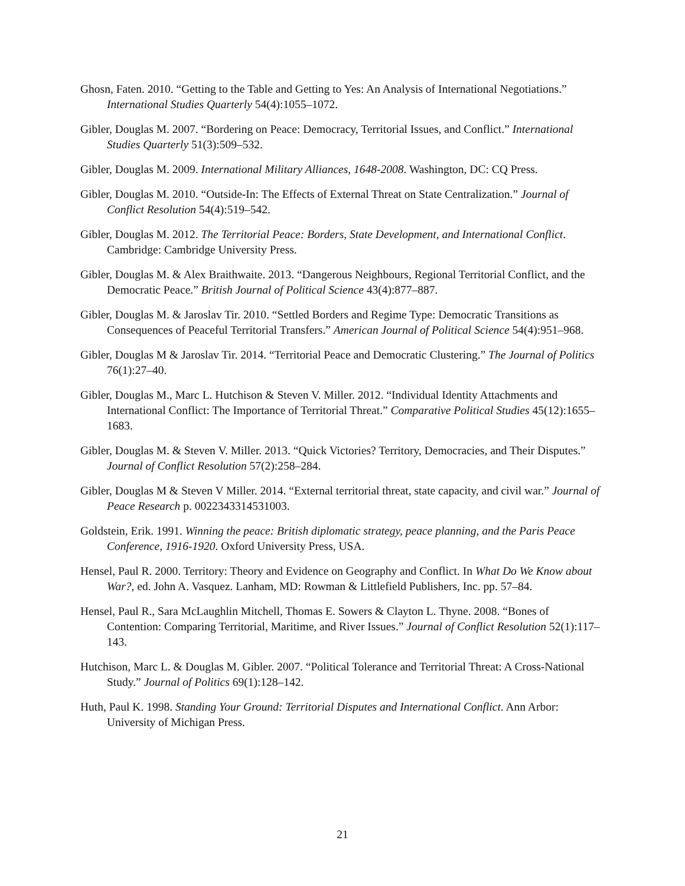Ghosn, Faten. 2010. “Getting to the Table and Getting to Yes: An Analysis of International Negotiations.” International Studies Quarterly 54(4):1055–1072.
Gibler, Douglas M. 2007. “Bordering on Peace: Democracy, Territorial Issues, and Conflict.” International Studies Quarterly 51(3):509–532.
Gibler, Douglas M. 2009. International Military Alliances, 1648-2008. Washington, DC: CQ Press.
Gibler, Douglas M. 2010. “Outside-In: The Effects of External Threat on State Centralization.” Journal of Conflict Resolution 54(4):519–542.
Gibler, Douglas M. 2012. The Territorial Peace: Borders, State Development, and International Conflict. Cambridge: Cambridge University Press.
Gibler, Douglas M. & Alex Braithwaite. 2013. “Dangerous Neighbours, Regional Territorial Conflict, and the Democratic Peace.” British Journal of Political Science 43(4):877–887.
Gibler, Douglas M. & Jaroslav Tir. 2010. “Settled Borders and Regime Type: Democratic Transitions as Consequences of Peaceful Territorial Transfers.” American Journal of Political Science 54(4):951–968.
Gibler, Douglas M & Jaroslav Tir. 2014. “Territorial Peace and Democratic Clustering.” The Journal of Politics 76(1):27–40.
Gibler, Douglas M., Marc L. Hutchison & Steven V. Miller. 2012. “Individual Identity Attachments and International Conflict: The Importance of Territorial Threat.” Comparative Political Studies 45(12):1655–1683.
Gibler, Douglas M. & Steven V. Miller. 2013. “Quick Victories? Territory, Democracies, and Their Disputes.” Journal of Conflict Resolution 57(2):258–284.
Gibler, Douglas M & Steven V Miller. 2014. “External territorial threat, state capacity, and civil war.” Journal of Peace Research p. 0022343314531003.
Goldstein, Erik. 1991. Winning the peace: British diplomatic strategy, peace planning, and the Paris Peace Conference, 1916-1920. Oxford University Press, USA.
Hensel, Paul R. 2000. Territory: Theory and Evidence on Geography and Conflict. In What Do We Know about War?, ed. John A. Vasquez. Lanham, MD: Rowman & Littlefield Publishers, Inc. pp. 57–84.
Hensel, Paul R., Sara McLaughlin Mitchell, Thomas E. Sowers & Clayton L. Thyne. 2008. “Bones of Contention: Comparing Territorial, Maritime, and River Issues.” Journal of Conflict Resolution 52(1):117–143.
Hutchison, Marc L. & Douglas M. Gibler. 2007. “Political Tolerance and Territorial Threat: A Cross-National Study.” Journal of Politics 69(1):128–142.
Huth, Paul K. 1998. Standing Your Ground: Territorial Disputes and International Conflict. Ann Arbor: University of Michigan Press.
21